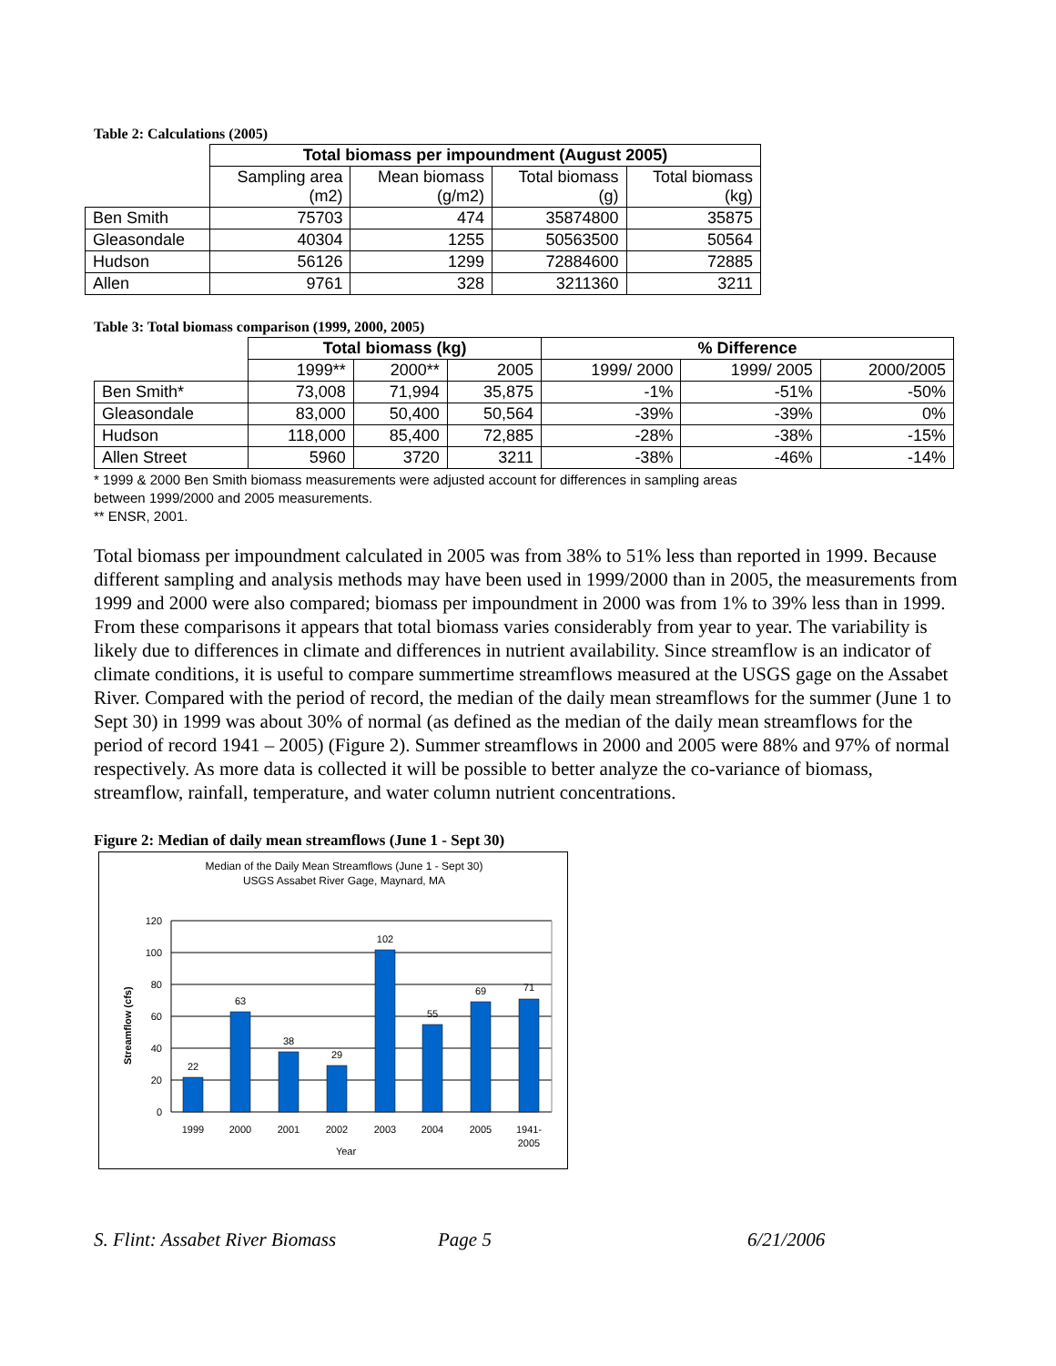Table 2: Calculations (2005)
| | Total biomass per impoundment (August 2005) | | | |
| | Sampling area (m2) | Mean biomass (g/m2) | Total biomass (g) | Total biomass (kg) |
| Ben Smith | 75703 | 474 | 35874800 | 35875 |
| Gleasondale | 40304 | 1255 | 50563500 | 50564 |
| Hudson | 56126 | 1299 | 72884600 | 72885 |
| Allen | 9761 | 328 | 3211360 | 3211 |
Table 3: Total biomass comparison (1999, 2000, 2005)
| | Total biomass (kg) | | | % Difference | | |
| | 1999** | 2000** | 2005 | 1999/ 2000 | 1999/ 2005 | 2000/2005 |
| Ben Smith* | 73,008 | 71,994 | 35,875 | -1% | -51% | -50% |
| Gleasondale | 83,000 | 50,400 | 50,564 | -39% | -39% | 0% |
| Hudson | 118,000 | 85,400 | 72,885 | -28% | -38% | -15% |
| Allen Street | 5960 | 3720 | 3211 | -38% | -46% | -14% |
* 1999 & 2000 Ben Smith biomass measurements were adjusted account for differences in sampling areas
between 1999/2000 and 2005 measurements.
** ENSR, 2001.
Total biomass per impoundment calculated in 2005 was from 38% to 51% less than reported in 1999. Because different sampling and analysis methods may have been used in 1999/2000 than in 2005, the measurements from 1999 and 2000 were also compared; biomass per impoundment in 2000 was from 1% to 39% less than in 1999. From these comparisons it appears that total biomass varies considerably from year to year. The variability is likely due to differences in climate and differences in nutrient availability. Since streamflow is an indicator of climate conditions, it is useful to compare summertime streamflows measured at the USGS gage on the Assabet River. Compared with the period of record, the median of the daily mean streamflows for the summer (June 1 to Sept 30) in 1999 was about 30% of normal (as defined as the median of the daily mean streamflows for the period of record 1941 – 2005) (Figure 2). Summer streamflows in 2000 and 2005 were 88% and 97% of normal respectively. As more data is collected it will be possible to better analyze the co-variance of biomass, streamflow, rainfall, temperature, and water column nutrient concentrations.
Figure 2: Median of daily mean streamflows (June 1 - Sept 30)
Median of the Daily Mean Streamflows (June 1 - Sept 30)
USGS Assabet River Gage, Maynard, MA
22
63
38
29
102
55
69
71
1999
2000
2001
2002
2003
2004
2005
1941-
2005
Year
120
100
80
60
40
20
0
Streamflow (cfs)
S. Flint: Assabet River Biomass Page 5 6/21/2006